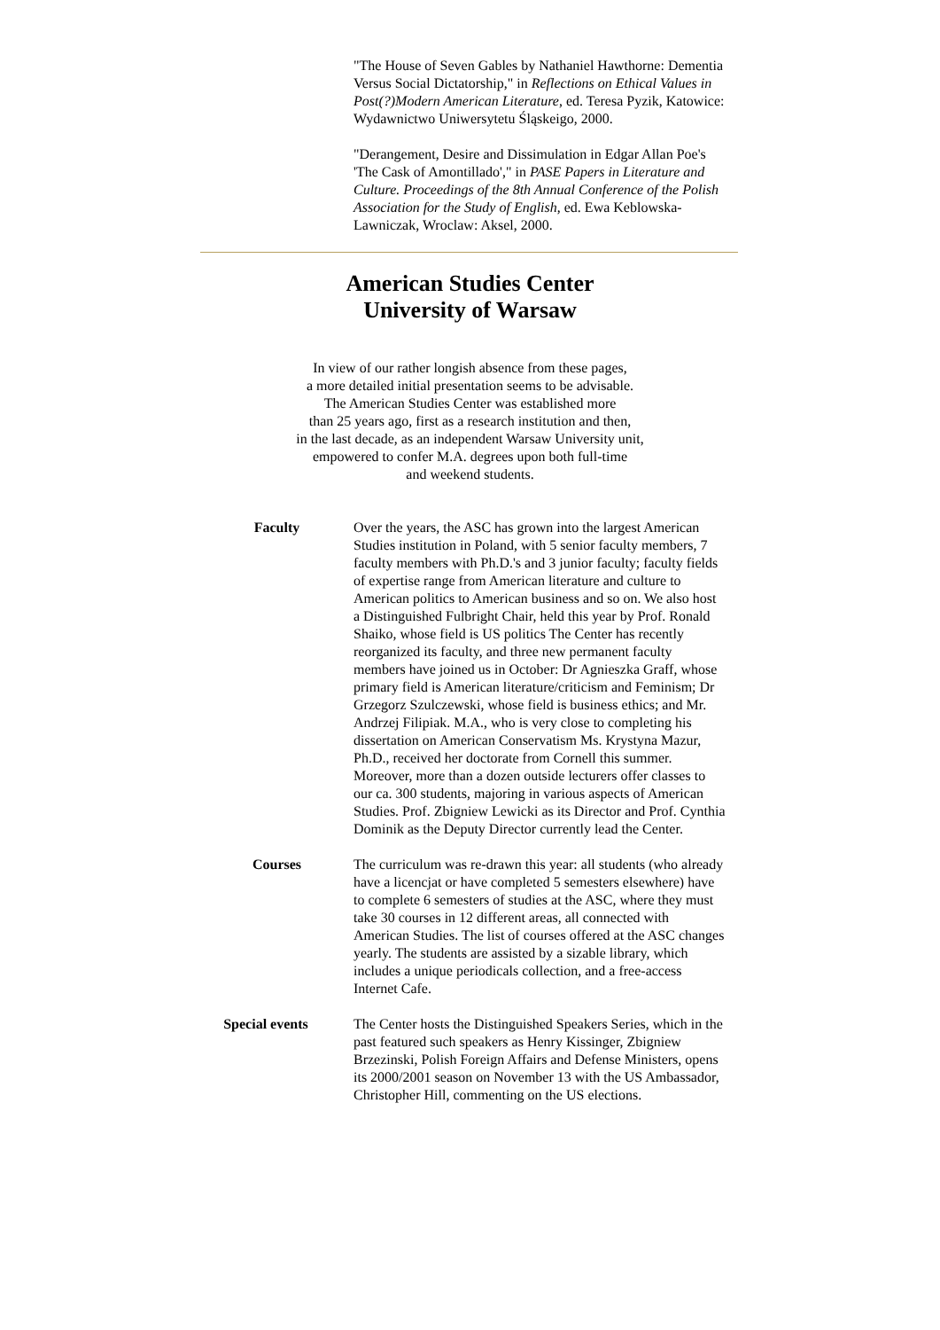"The House of Seven Gables by Nathaniel Hawthorne: Dementia Versus Social Dictatorship," in Reflections on Ethical Values in Post(?)Modern American Literature, ed. Teresa Pyzik, Katowice: Wydawnictwo Uniwersytetu Śląskeigo, 2000.
"Derangement, Desire and Dissimulation in Edgar Allan Poe's 'The Cask of Amontillado'," in PASE Papers in Literature and Culture. Proceedings of the 8th Annual Conference of the Polish Association for the Study of English, ed. Ewa Keblowska-Lawniczak, Wroclaw: Aksel, 2000.
American Studies Center
University of Warsaw
In view of our rather longish absence from these pages,
a more detailed initial presentation seems to be advisable.
The American Studies Center was established more
than 25 years ago, first as a research institution and then,
in the last decade, as an independent Warsaw University unit,
empowered to confer M.A. degrees upon both full-time
and weekend students.
Faculty Over the years, the ASC has grown into the largest American Studies institution in Poland, with 5 senior faculty members, 7 faculty members with Ph.D.'s and 3 junior faculty; faculty fields of expertise range from American literature and culture to American politics to American business and so on. We also host a Distinguished Fulbright Chair, held this year by Prof. Ronald Shaiko, whose field is US politics The Center has recently reorganized its faculty, and three new permanent faculty members have joined us in October: Dr Agnieszka Graff, whose primary field is American literature/criticism and Feminism; Dr Grzegorz Szulczewski, whose field is business ethics; and Mr. Andrzej Filipiak. M.A., who is very close to completing his dissertation on American Conservatism Ms. Krystyna Mazur, Ph.D., received her doctorate from Cornell this summer. Moreover, more than a dozen outside lecturers offer classes to our ca. 300 students, majoring in various aspects of American Studies. Prof. Zbigniew Lewicki as its Director and Prof. Cynthia Dominik as the Deputy Director currently lead the Center.
Courses The curriculum was re-drawn this year: all students (who already have a licencjat or have completed 5 semesters elsewhere) have to complete 6 semesters of studies at the ASC, where they must take 30 courses in 12 different areas, all connected with American Studies. The list of courses offered at the ASC changes yearly. The students are assisted by a sizable library, which includes a unique periodicals collection, and a free-access Internet Cafe.
Special events The Center hosts the Distinguished Speakers Series, which in the past featured such speakers as Henry Kissinger, Zbigniew Brzezinski, Polish Foreign Affairs and Defense Ministers, opens its 2000/2001 season on November 13 with the US Ambassador, Christopher Hill, commenting on the US elections.